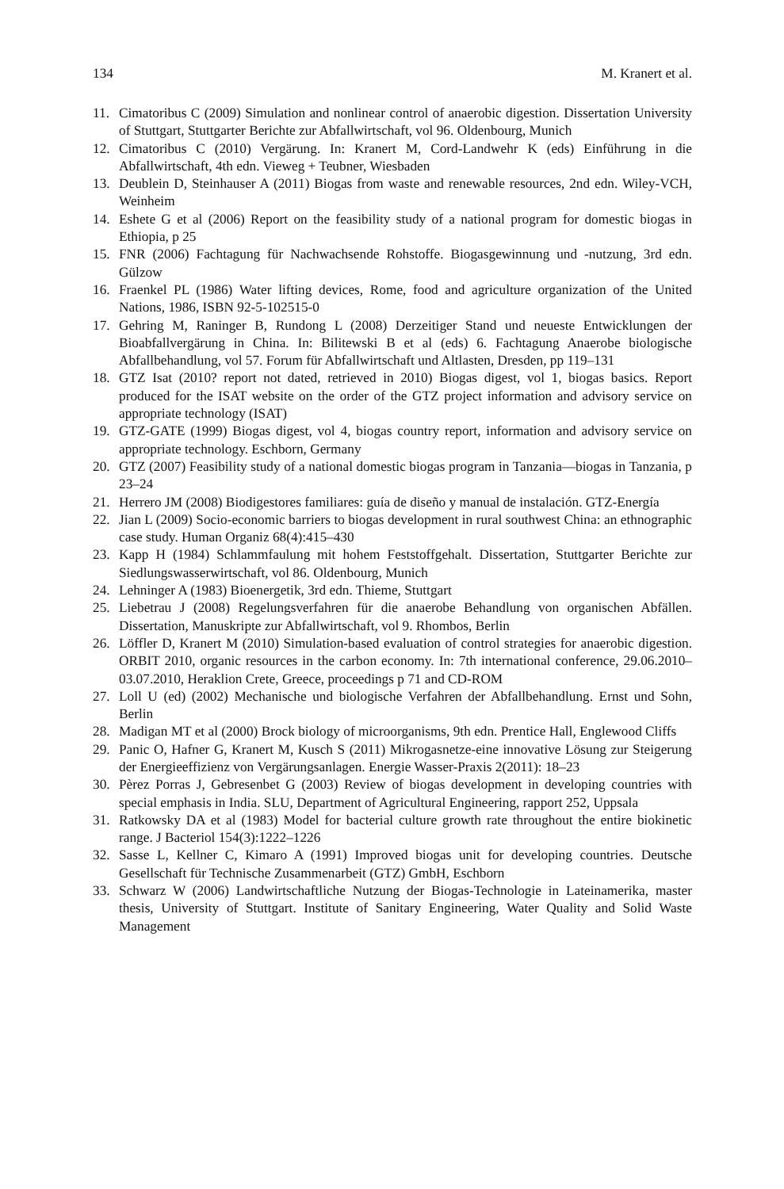134 M. Kranert et al.
11. Cimatoribus C (2009) Simulation and nonlinear control of anaerobic digestion. Dissertation University of Stuttgart, Stuttgarter Berichte zur Abfallwirtschaft, vol 96. Oldenbourg, Munich
12. Cimatoribus C (2010) Vergärung. In: Kranert M, Cord-Landwehr K (eds) Einführung in die Abfallwirtschaft, 4th edn. Vieweg + Teubner, Wiesbaden
13. Deublein D, Steinhauser A (2011) Biogas from waste and renewable resources, 2nd edn. Wiley-VCH, Weinheim
14. Eshete G et al (2006) Report on the feasibility study of a national program for domestic biogas in Ethiopia, p 25
15. FNR (2006) Fachtagung für Nachwachsende Rohstoffe. Biogasgewinnung und -nutzung, 3rd edn. Gülzow
16. Fraenkel PL (1986) Water lifting devices, Rome, food and agriculture organization of the United Nations, 1986, ISBN 92-5-102515-0
17. Gehring M, Raninger B, Rundong L (2008) Derzeitiger Stand und neueste Entwicklungen der Bioabfallvergärung in China. In: Bilitewski B et al (eds) 6. Fachtagung Anaerobe biologische Abfallbehandlung, vol 57. Forum für Abfallwirtschaft und Altlasten, Dresden, pp 119–131
18. GTZ Isat (2010? report not dated, retrieved in 2010) Biogas digest, vol 1, biogas basics. Report produced for the ISAT website on the order of the GTZ project information and advisory service on appropriate technology (ISAT)
19. GTZ-GATE (1999) Biogas digest, vol 4, biogas country report, information and advisory service on appropriate technology. Eschborn, Germany
20. GTZ (2007) Feasibility study of a national domestic biogas program in Tanzania—biogas in Tanzania, p 23–24
21. Herrero JM (2008) Biodigestores familiares: guía de diseño y manual de instalación. GTZ-Energía
22. Jian L (2009) Socio-economic barriers to biogas development in rural southwest China: an ethnographic case study. Human Organiz 68(4):415–430
23. Kapp H (1984) Schlammfaulung mit hohem Feststoffgehalt. Dissertation, Stuttgarter Berichte zur Siedlungswasserwirtschaft, vol 86. Oldenbourg, Munich
24. Lehninger A (1983) Bioenergetik, 3rd edn. Thieme, Stuttgart
25. Liebetrau J (2008) Regelungsverfahren für die anaerobe Behandlung von organischen Abfällen. Dissertation, Manuskripte zur Abfallwirtschaft, vol 9. Rhombos, Berlin
26. Löffler D, Kranert M (2010) Simulation-based evaluation of control strategies for anaerobic digestion. ORBIT 2010, organic resources in the carbon economy. In: 7th international conference, 29.06.2010–03.07.2010, Heraklion Crete, Greece, proceedings p 71 and CD-ROM
27. Loll U (ed) (2002) Mechanische und biologische Verfahren der Abfallbehandlung. Ernst und Sohn, Berlin
28. Madigan MT et al (2000) Brock biology of microorganisms, 9th edn. Prentice Hall, Englewood Cliffs
29. Panic O, Hafner G, Kranert M, Kusch S (2011) Mikrogasnetze-eine innovative Lösung zur Steigerung der Energieeffizienz von Vergärungsanlagen. Energie Wasser-Praxis 2(2011): 18–23
30. Pèrez Porras J, Gebresenbet G (2003) Review of biogas development in developing countries with special emphasis in India. SLU, Department of Agricultural Engineering, rapport 252, Uppsala
31. Ratkowsky DA et al (1983) Model for bacterial culture growth rate throughout the entire biokinetic range. J Bacteriol 154(3):1222–1226
32. Sasse L, Kellner C, Kimaro A (1991) Improved biogas unit for developing countries. Deutsche Gesellschaft für Technische Zusammenarbeit (GTZ) GmbH, Eschborn
33. Schwarz W (2006) Landwirtschaftliche Nutzung der Biogas-Technologie in Lateinamerika, master thesis, University of Stuttgart. Institute of Sanitary Engineering, Water Quality and Solid Waste Management